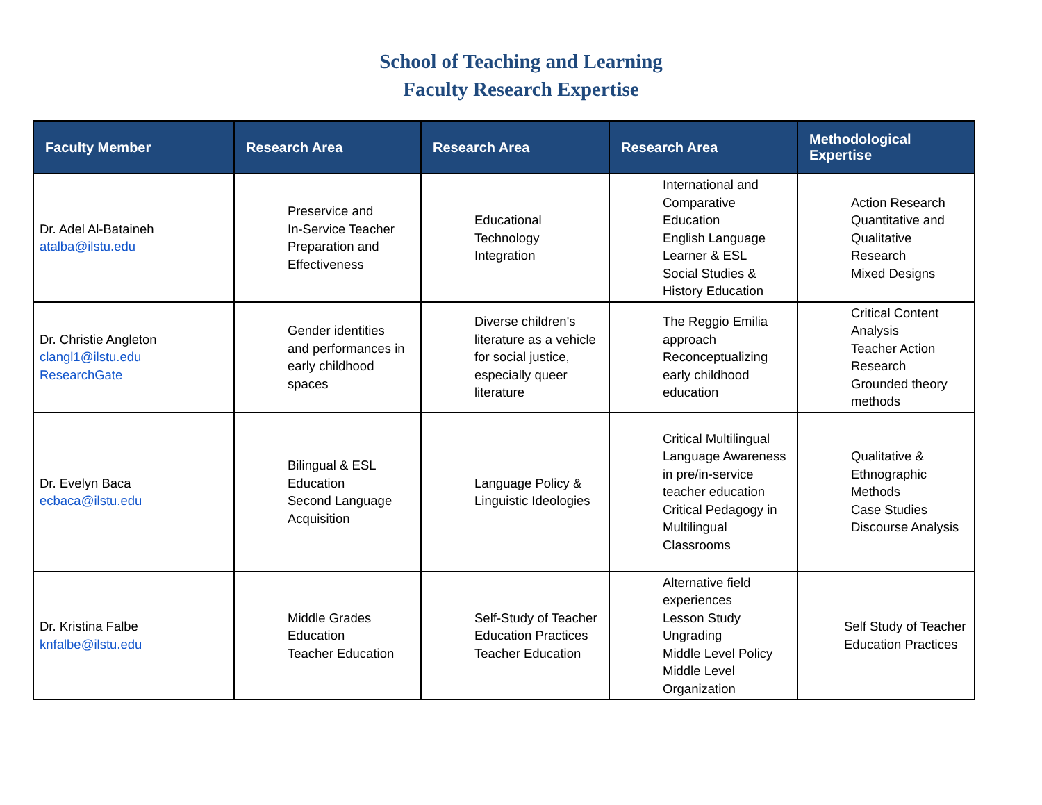School of Teaching and Learning
Faculty Research Expertise
| Faculty Member | Research Area | Research Area | Research Area | Methodological Expertise |
| --- | --- | --- | --- | --- |
| Dr. Adel Al-Bataineh atalba@ilstu.edu | Preservice and In-Service Teacher Preparation and Effectiveness | Educational Technology Integration | International and Comparative Education English Language Learner & ESL Social Studies & History Education | Action Research Quantitative and Qualitative Research Mixed Designs |
| Dr. Christie Angleton clangl1@ilstu.edu ResearchGate | Gender identities and performances in early childhood spaces | Diverse children's literature as a vehicle for social justice, especially queer literature | The Reggio Emilia approach Reconceptualizing early childhood education | Critical Content Analysis Teacher Action Research Grounded theory methods |
| Dr. Evelyn Baca ecbaca@ilstu.edu | Bilingual & ESL Education Second Language Acquisition | Language Policy & Linguistic Ideologies | Critical Multilingual Language Awareness in pre/in-service teacher education Critical Pedagogy in Multilingual Classrooms | Qualitative & Ethnographic Methods Case Studies Discourse Analysis |
| Dr. Kristina Falbe knfalbe@ilstu.edu | Middle Grades Education Teacher Education | Self-Study of Teacher Education Practices Teacher Education | Alternative field experiences Lesson Study Ungrading Middle Level Policy Middle Level Organization | Self Study of Teacher Education Practices |